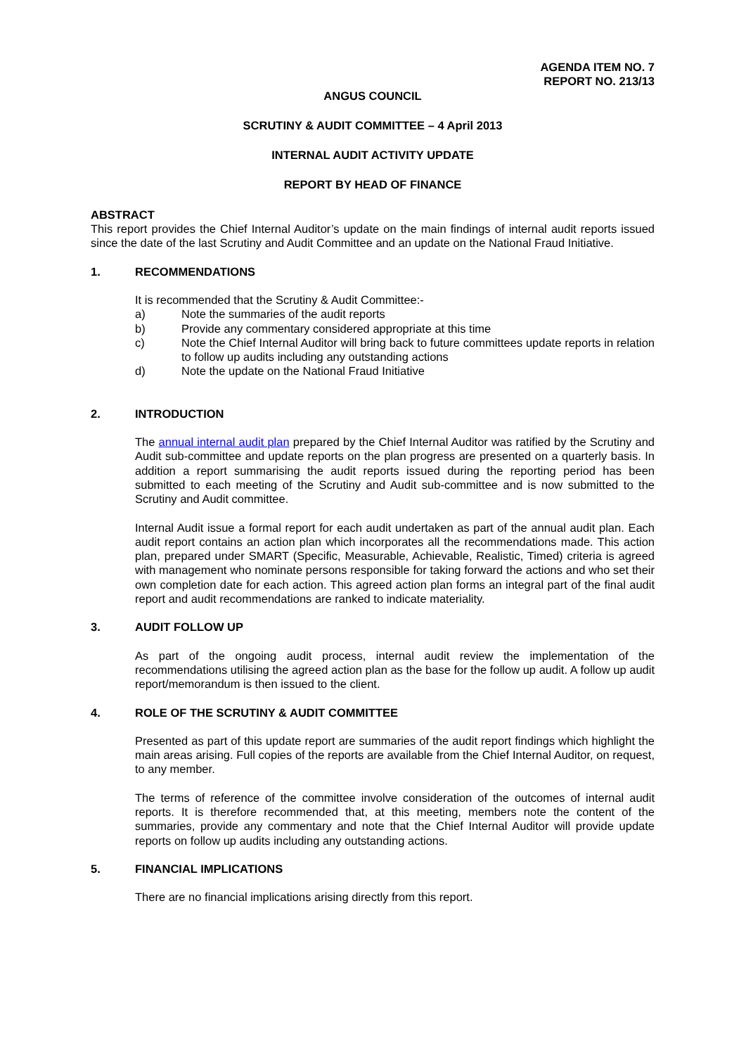AGENDA ITEM NO. 7
REPORT NO. 213/13
ANGUS COUNCIL
SCRUTINY & AUDIT COMMITTEE – 4 April 2013
INTERNAL AUDIT ACTIVITY UPDATE
REPORT BY HEAD OF FINANCE
ABSTRACT
This report provides the Chief Internal Auditor’s update on the main findings of internal audit reports issued since the date of the last Scrutiny and Audit Committee and an update on the National Fraud Initiative.
1. RECOMMENDATIONS
It is recommended that the Scrutiny & Audit Committee:-
a) Note the summaries of the audit reports
b) Provide any commentary considered appropriate at this time
c) Note the Chief Internal Auditor will bring back to future committees update reports in relation to follow up audits including any outstanding actions
d) Note the update on the National Fraud Initiative
2. INTRODUCTION
The annual internal audit plan prepared by the Chief Internal Auditor was ratified by the Scrutiny and Audit sub-committee and update reports on the plan progress are presented on a quarterly basis. In addition a report summarising the audit reports issued during the reporting period has been submitted to each meeting of the Scrutiny and Audit sub-committee and is now submitted to the Scrutiny and Audit committee.
Internal Audit issue a formal report for each audit undertaken as part of the annual audit plan. Each audit report contains an action plan which incorporates all the recommendations made. This action plan, prepared under SMART (Specific, Measurable, Achievable, Realistic, Timed) criteria is agreed with management who nominate persons responsible for taking forward the actions and who set their own completion date for each action. This agreed action plan forms an integral part of the final audit report and audit recommendations are ranked to indicate materiality.
3. AUDIT FOLLOW UP
As part of the ongoing audit process, internal audit review the implementation of the recommendations utilising the agreed action plan as the base for the follow up audit. A follow up audit report/memorandum is then issued to the client.
4. ROLE OF THE SCRUTINY & AUDIT COMMITTEE
Presented as part of this update report are summaries of the audit report findings which highlight the main areas arising. Full copies of the reports are available from the Chief Internal Auditor, on request, to any member.
The terms of reference of the committee involve consideration of the outcomes of internal audit reports. It is therefore recommended that, at this meeting, members note the content of the summaries, provide any commentary and note that the Chief Internal Auditor will provide update reports on follow up audits including any outstanding actions.
5. FINANCIAL IMPLICATIONS
There are no financial implications arising directly from this report.